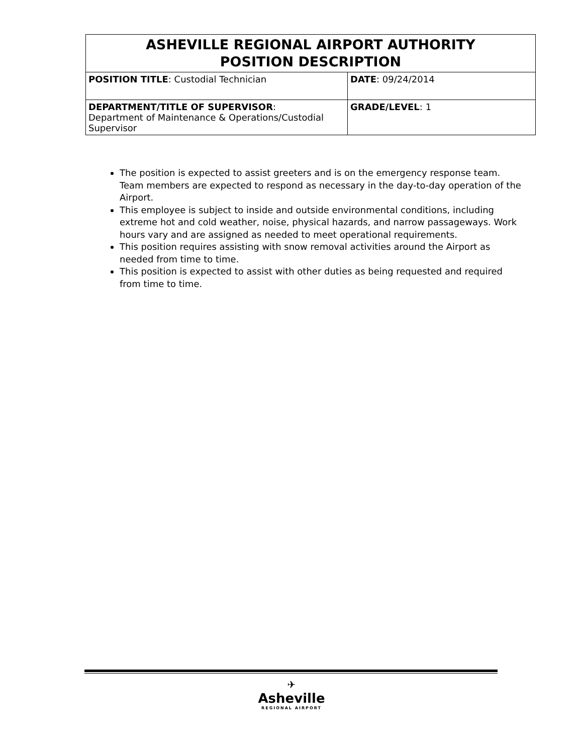| ASHEVILLE REGIONAL AIRPORT AUTHORITY POSITION DESCRIPTION | |
| --- | --- |
| POSITION TITLE : Custodial Technician | DATE : 09/24/2014 |
| DEPARTMENT/TITLE OF SUPERVISOR : Department of Maintenance & Operations/Custodial Supervisor | GRADE/LEVEL : 1 |
The position is expected to assist greeters and is on the emergency response team. Team members are expected to respond as necessary in the day-to-day operation of the Airport.
This employee is subject to inside and outside environmental conditions, including extreme hot and cold weather, noise, physical hazards, and narrow passageways. Work hours vary and are assigned as needed to meet operational requirements.
This position requires assisting with snow removal activities around the Airport as needed from time to time.
This position is expected to assist with other duties as being requested and required from time to time.
✈
Asheville
REGIONAL AIRPORT